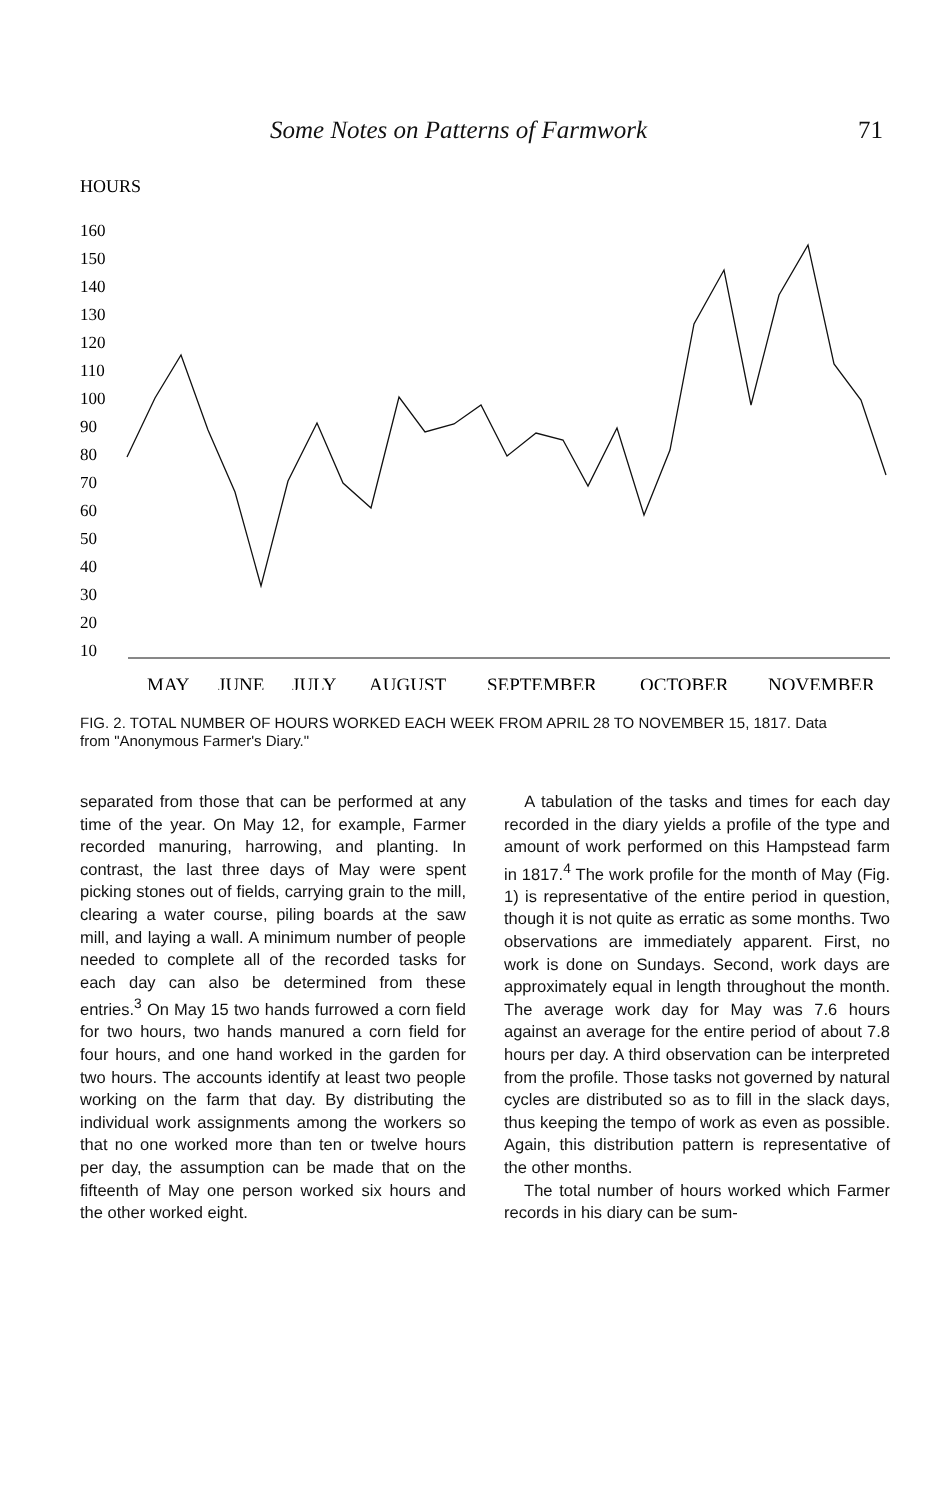Some Notes on Patterns of Farmwork 71
HOURS
160
150
140
130
120
110
100
90
80
70
60
50
40
30
20
10
MAY
JUNE
JULY
AUGUST
SEPTEMBER
OCTOBER
NOVEMBER
FIG. 2. TOTAL NUMBER OF HOURS WORKED EACH WEEK FROM APRIL 28 TO NOVEMBER 15, 1817. Data from "Anonymous Farmer's Diary."
separated from those that can be performed at any time of the year. On May 12, for example, Farmer recorded manuring, harrowing, and planting. In contrast, the last three days of May were spent picking stones out of fields, carrying grain to the mill, clearing a water course, piling boards at the saw mill, and laying a wall. A minimum number of people needed to complete all of the recorded tasks for each day can also be determined from these entries.<sup>3</sup> On May 15 two hands furrowed a corn field for two hours, two hands manured a corn field for four hours, and one hand worked in the garden for two hours. The accounts identify at least two people working on the farm that day. By distributing the individual work assignments among the workers so that no one worked more than ten or twelve hours per day, the assumption can be made that on the fifteenth of May one person worked six hours and the other worked eight.
A tabulation of the tasks and times for each day recorded in the diary yields a profile of the type and amount of work performed on this Hampstead farm in 1817.<sup>4</sup> The work profile for the month of May (Fig. 1) is representative of the entire period in question, though it is not quite as erratic as some months. Two observations are immediately apparent. First, no work is done on Sundays. Second, work days are approximately equal in length throughout the month. The average work day for May was 7.6 hours against an average for the entire period of about 7.8 hours per day. A third observation can be interpreted from the profile. Those tasks not governed by natural cycles are distributed so as to fill in the slack days, thus keeping the tempo of work as even as possible. Again, this distribution pattern is representative of the other months.
The total number of hours worked which Farmer records in his diary can be sum-